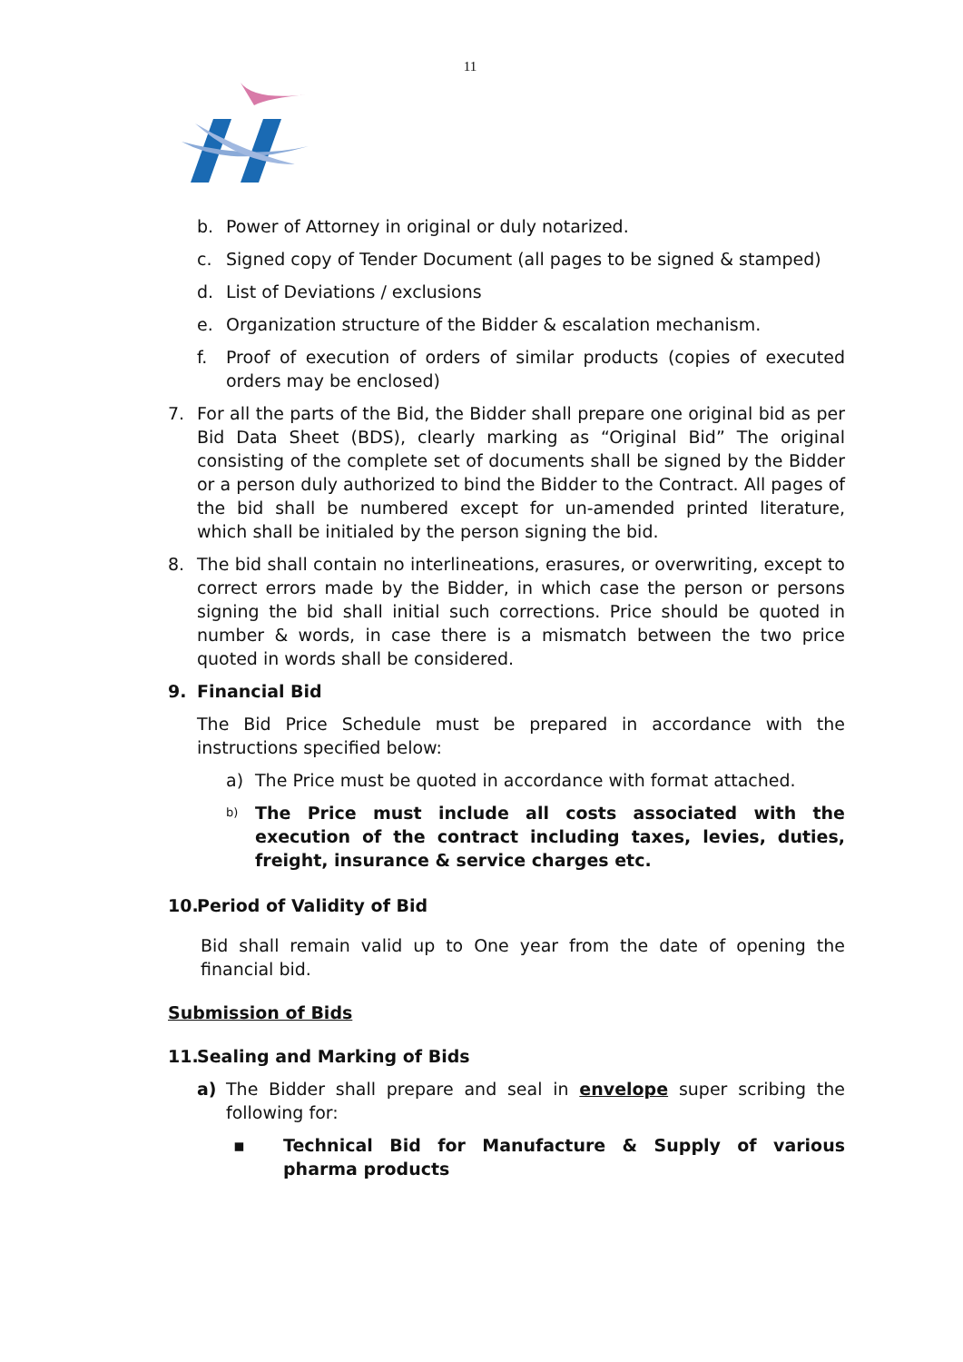11
b. Power of Attorney in original or duly notarized.
c. Signed copy of Tender Document (all pages to be signed & stamped)
d. List of Deviations / exclusions
e. Organization structure of the Bidder & escalation mechanism.
f. Proof of execution of orders of similar products (copies of executed orders may be enclosed)
7. For all the parts of the Bid, the Bidder shall prepare one original bid as per Bid Data Sheet (BDS), clearly marking as “Original Bid” The original consisting of the complete set of documents shall be signed by the Bidder or a person duly authorized to bind the Bidder to the Contract. All pages of the bid shall be numbered except for un-amended printed literature, which shall be initialed by the person signing the bid.
8. The bid shall contain no interlineations, erasures, or overwriting, except to correct errors made by the Bidder, in which case the person or persons signing the bid shall initial such corrections. Price should be quoted in number & words, in case there is a mismatch between the two price quoted in words shall be considered.
9. Financial Bid
The Bid Price Schedule must be prepared in accordance with the instructions specified below:
a) The Price must be quoted in accordance with format attached.
b) The Price must include all costs associated with the execution of the contract including taxes, levies, duties, freight, insurance & service charges etc.
10. Period of Validity of Bid
Bid shall remain valid up to One year from the date of opening the financial bid.
Submission of Bids
11. Sealing and Marking of Bids
a) The Bidder shall prepare and seal in envelope super scribing the following for:
▪ Technical Bid for Manufacture & Supply of various pharma products